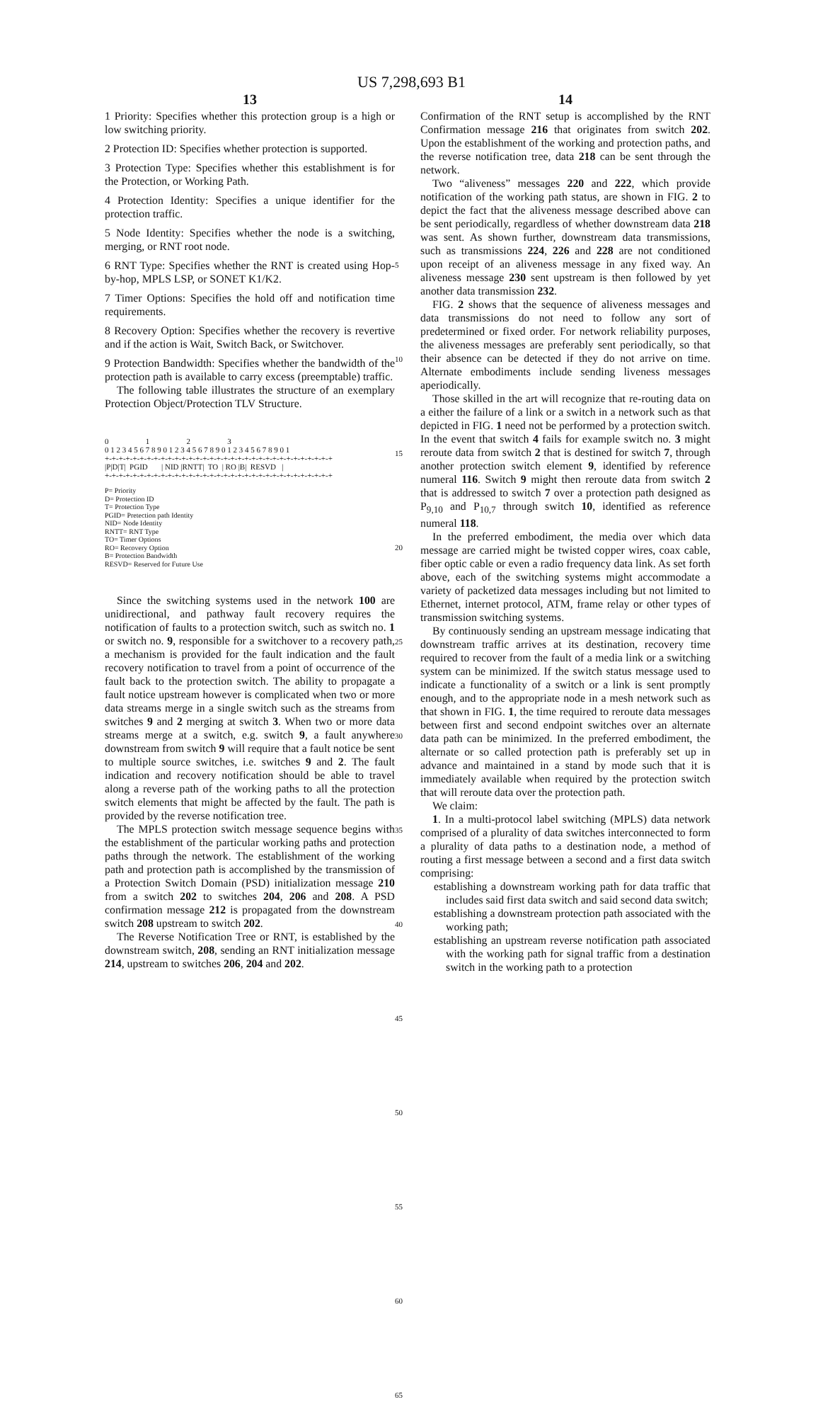US 7,298,693 B1
13
1 Priority: Specifies whether this protection group is a high or low switching priority.
2 Protection ID: Specifies whether protection is supported.
3 Protection Type: Specifies whether this establishment is for the Protection, or Working Path.
4 Protection Identity: Specifies a unique identifier for the protection traffic.
5 Node Identity: Specifies whether the node is a switching, merging, or RNT root node.
6 RNT Type: Specifies whether the RNT is created using Hop-by-hop, MPLS LSP, or SONET K1/K2.
7 Timer Options: Specifies the hold off and notification time requirements.
8 Recovery Option: Specifies whether the recovery is revertive and if the action is Wait, Switch Back, or Switchover.
9 Protection Bandwidth: Specifies whether the bandwidth of the protection path is available to carry excess (preemptable) traffic.
The following table illustrates the structure of an exemplary Protection Object/Protection TLV Structure.
0 1 2 3 0 1 2 3 4 5 6 7 8 9 0 1 2 3 4 5 6 7 8 9 0 1 2 3 4 5 6 7 8 9 0 1 +-+-+-+-+-+-+-+-+-+-+-+-+-+-+-+-+-+-+-+-+-+-+-+-+-+-+-+-+-+-+-+-+ |P|D|T| PGID | NID |RNTT| TO | RO |B| RESVD | +-+-+-+-+-+-+-+-+-+-+-+-+-+-+-+-+-+-+-+-+-+-+-+-+-+-+-+-+-+-+-+-+
P= Priority
D= Protection ID
T= Protection Type
PGID= Pretection path Identity
NID= Node Identity
RNTT= RNT Type
TO= Timer Options
RO= Recovery Option
B= Protection Bandwidth
RESVD= Reserved for Future Use
Since the switching systems used in the network 100 are unidirectional, and pathway fault recovery requires the notification of faults to a protection switch, such as switch no. 1 or switch no. 9, responsible for a switchover to a recovery path, a mechanism is provided for the fault indication and the fault recovery notification to travel from a point of occurrence of the fault back to the protection switch. The ability to propagate a fault notice upstream however is complicated when two or more data streams merge in a single switch such as the streams from switches 9 and 2 merging at switch 3. When two or more data streams merge at a switch, e.g. switch 9, a fault anywhere downstream from switch 9 will require that a fault notice be sent to multiple source switches, i.e. switches 9 and 2. The fault indication and recovery notification should be able to travel along a reverse path of the working paths to all the protection switch elements that might be affected by the fault. The path is provided by the reverse notification tree.
The MPLS protection switch message sequence begins with the establishment of the particular working paths and protection paths through the network. The establishment of the working path and protection path is accomplished by the transmission of a Protection Switch Domain (PSD) initialization message 210 from a switch 202 to switches 204, 206 and 208. A PSD confirmation message 212 is propagated from the downstream switch 208 upstream to switch 202.
The Reverse Notification Tree or RNT, is established by the downstream switch, 208, sending an RNT initialization message 214, upstream to switches 206, 204 and 202.
5
10
15
20
25
30
35
40
45
50
55
60
65
14
Confirmation of the RNT setup is accomplished by the RNT Confirmation message 216 that originates from switch 202. Upon the establishment of the working and protection paths, and the reverse notification tree, data 218 can be sent through the network.
Two “aliveness” messages 220 and 222, which provide notification of the working path status, are shown in FIG. 2 to depict the fact that the aliveness message described above can be sent periodically, regardless of whether downstream data 218 was sent. As shown further, downstream data transmissions, such as transmissions 224, 226 and 228 are not conditioned upon receipt of an aliveness message in any fixed way. An aliveness message 230 sent upstream is then followed by yet another data transmission 232.
FIG. 2 shows that the sequence of aliveness messages and data transmissions do not need to follow any sort of predetermined or fixed order. For network reliability purposes, the aliveness messages are preferably sent periodically, so that their absence can be detected if they do not arrive on time. Alternate embodiments include sending liveness messages aperiodically.
Those skilled in the art will recognize that re-routing data on a either the failure of a link or a switch in a network such as that depicted in FIG. 1 need not be performed by a protection switch. In the event that switch 4 fails for example switch no. 3 might reroute data from switch 2 that is destined for switch 7, through another protection switch element 9, identified by reference numeral 116. Switch 9 might then reroute data from switch 2 that is addressed to switch 7 over a protection path designed as P<sub>9,10</sub> and P<sub>10,7</sub> through switch 10, identified as reference numeral 118.
In the preferred embodiment, the media over which data message are carried might be twisted copper wires, coax cable, fiber optic cable or even a radio frequency data link. As set forth above, each of the switching systems might accommodate a variety of packetized data messages including but not limited to Ethernet, internet protocol, ATM, frame relay or other types of transmission switching systems.
By continuously sending an upstream message indicating that downstream traffic arrives at its destination, recovery time required to recover from the fault of a media link or a switching system can be minimized. If the switch status message used to indicate a functionality of a switch or a link is sent promptly enough, and to the appropriate node in a mesh network such as that shown in FIG. 1, the time required to reroute data messages between first and second endpoint switches over an alternate data path can be minimized. In the preferred embodiment, the alternate or so called protection path is preferably set up in advance and maintained in a stand by mode such that it is immediately available when required by the protection switch that will reroute data over the protection path.
We claim:
1. In a multi-protocol label switching (MPLS) data network comprised of a plurality of data switches interconnected to form a plurality of data paths to a destination node, a method of routing a first message between a second and a first data switch comprising:
establishing a downstream working path for data traffic that includes said first data switch and said second data switch;
establishing a downstream protection path associated with the working path;
establishing an upstream reverse notification path associated with the working path for signal traffic from a destination switch in the working path to a protection